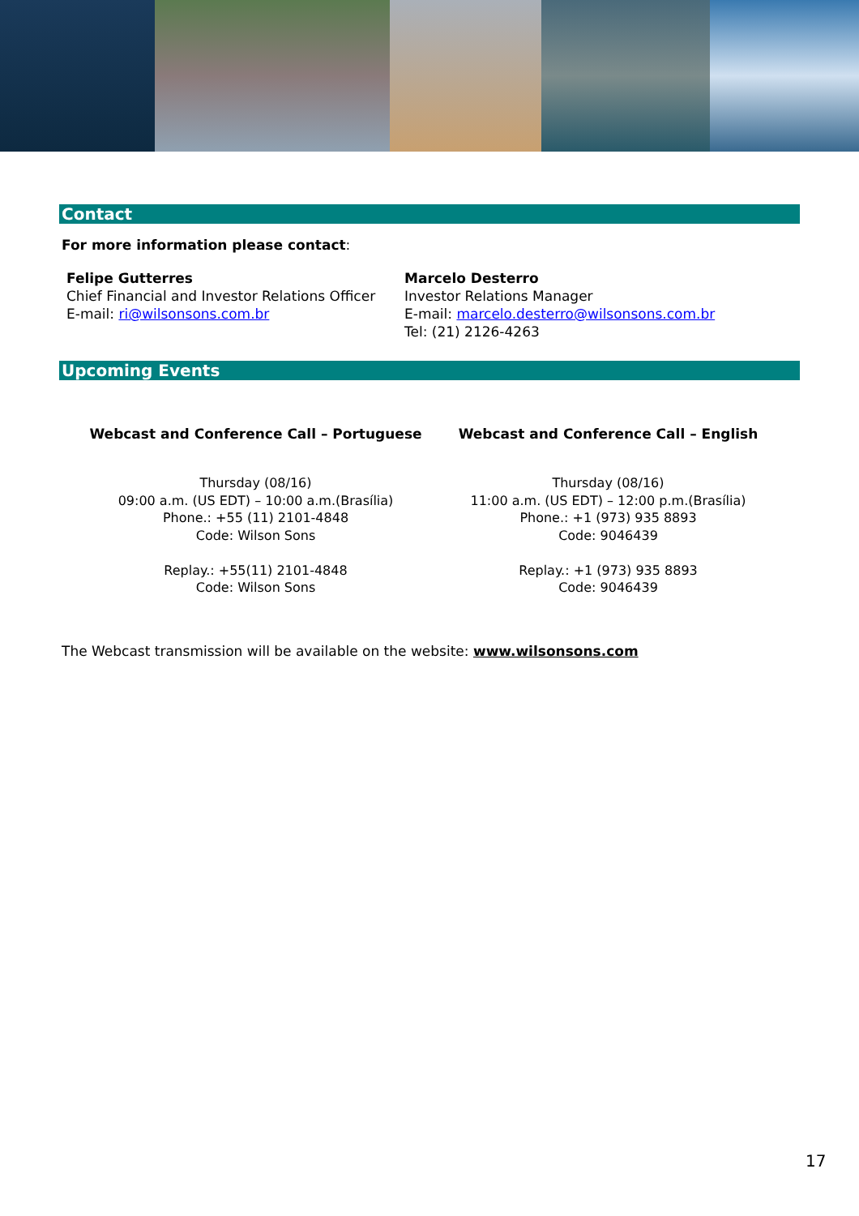Contact
For more information please contact:
| Felipe Gutterres Chief Financial and Investor Relations Officer E-mail: ri@wilsonsons.com.br | Marcelo Desterro Investor Relations Manager E-mail: marcelo.desterro@wilsonsons.com.br Tel: (21) 2126-4263 |
Upcoming Events
| Webcast and Conference Call – Portuguese | Webcast and Conference Call – English |
| --- | --- |
| Thursday (08/16) 09:00 a.m. (US EDT) – 10:00 a.m.(Brasília) Phone.: +55 (11) 2101-4848 Code: Wilson Sons Replay.: +55(11) 2101-4848 Code: Wilson Sons | Thursday (08/16) 11:00 a.m. (US EDT) – 12:00 p.m.(Brasília) Phone.: +1 (973) 935 8893 Code: 9046439 Replay.: +1 (973) 935 8893 Code: 9046439 |
The Webcast transmission will be available on the website: www.wilsonsons.com
17